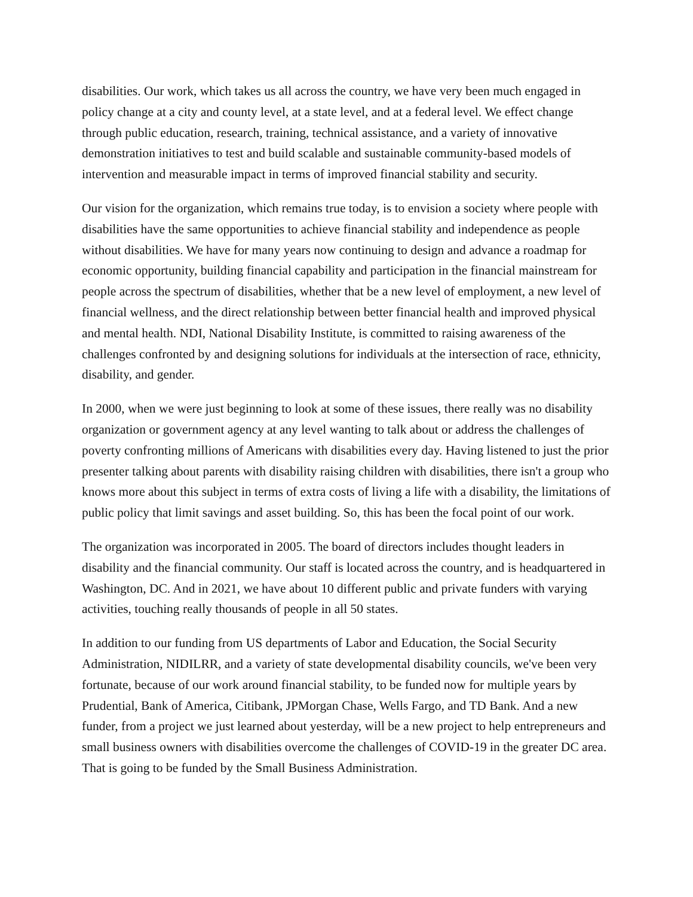disabilities. Our work, which takes us all across the country, we have very been much engaged in policy change at a city and county level, at a state level, and at a federal level. We effect change through public education, research, training, technical assistance, and a variety of innovative demonstration initiatives to test and build scalable and sustainable community-based models of intervention and measurable impact in terms of improved financial stability and security.
Our vision for the organization, which remains true today, is to envision a society where people with disabilities have the same opportunities to achieve financial stability and independence as people without disabilities. We have for many years now continuing to design and advance a roadmap for economic opportunity, building financial capability and participation in the financial mainstream for people across the spectrum of disabilities, whether that be a new level of employment, a new level of financial wellness, and the direct relationship between better financial health and improved physical and mental health. NDI, National Disability Institute, is committed to raising awareness of the challenges confronted by and designing solutions for individuals at the intersection of race, ethnicity, disability, and gender.
In 2000, when we were just beginning to look at some of these issues, there really was no disability organization or government agency at any level wanting to talk about or address the challenges of poverty confronting millions of Americans with disabilities every day. Having listened to just the prior presenter talking about parents with disability raising children with disabilities, there isn't a group who knows more about this subject in terms of extra costs of living a life with a disability, the limitations of public policy that limit savings and asset building. So, this has been the focal point of our work.
The organization was incorporated in 2005. The board of directors includes thought leaders in disability and the financial community. Our staff is located across the country, and is headquartered in Washington, DC. And in 2021, we have about 10 different public and private funders with varying activities, touching really thousands of people in all 50 states.
In addition to our funding from US departments of Labor and Education, the Social Security Administration, NIDILRR, and a variety of state developmental disability councils, we've been very fortunate, because of our work around financial stability, to be funded now for multiple years by Prudential, Bank of America, Citibank, JPMorgan Chase, Wells Fargo, and TD Bank. And a new funder, from a project we just learned about yesterday, will be a new project to help entrepreneurs and small business owners with disabilities overcome the challenges of COVID-19 in the greater DC area. That is going to be funded by the Small Business Administration.